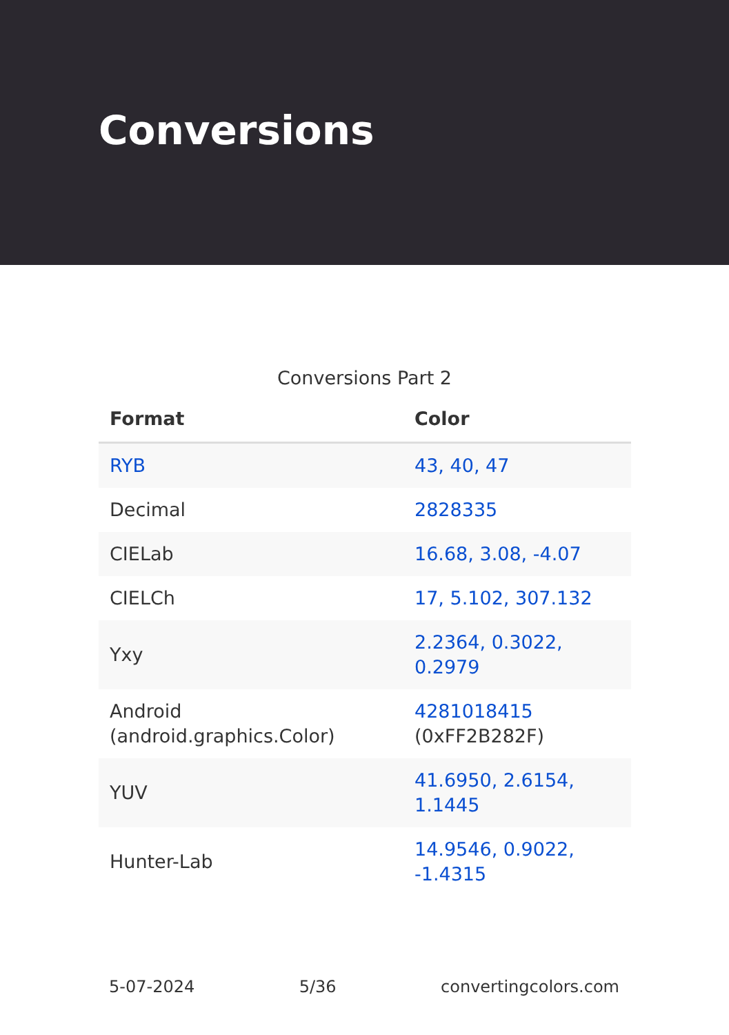Conversions
Conversions Part 2
| Format | Color |
| --- | --- |
| RYB | 43, 40, 47 |
| Decimal | 2828335 |
| CIELab | 16.68, 3.08, -4.07 |
| CIELCh | 17, 5.102, 307.132 |
| Yxy | 2.2364, 0.3022, 0.2979 |
| Android (android.graphics.Color) | 4281018415 (0xFF2B282F) |
| YUV | 41.6950, 2.6154, 1.1445 |
| Hunter-Lab | 14.9546, 0.9022, -1.4315 |
5-07-2024 5/36 convertingcolors.com